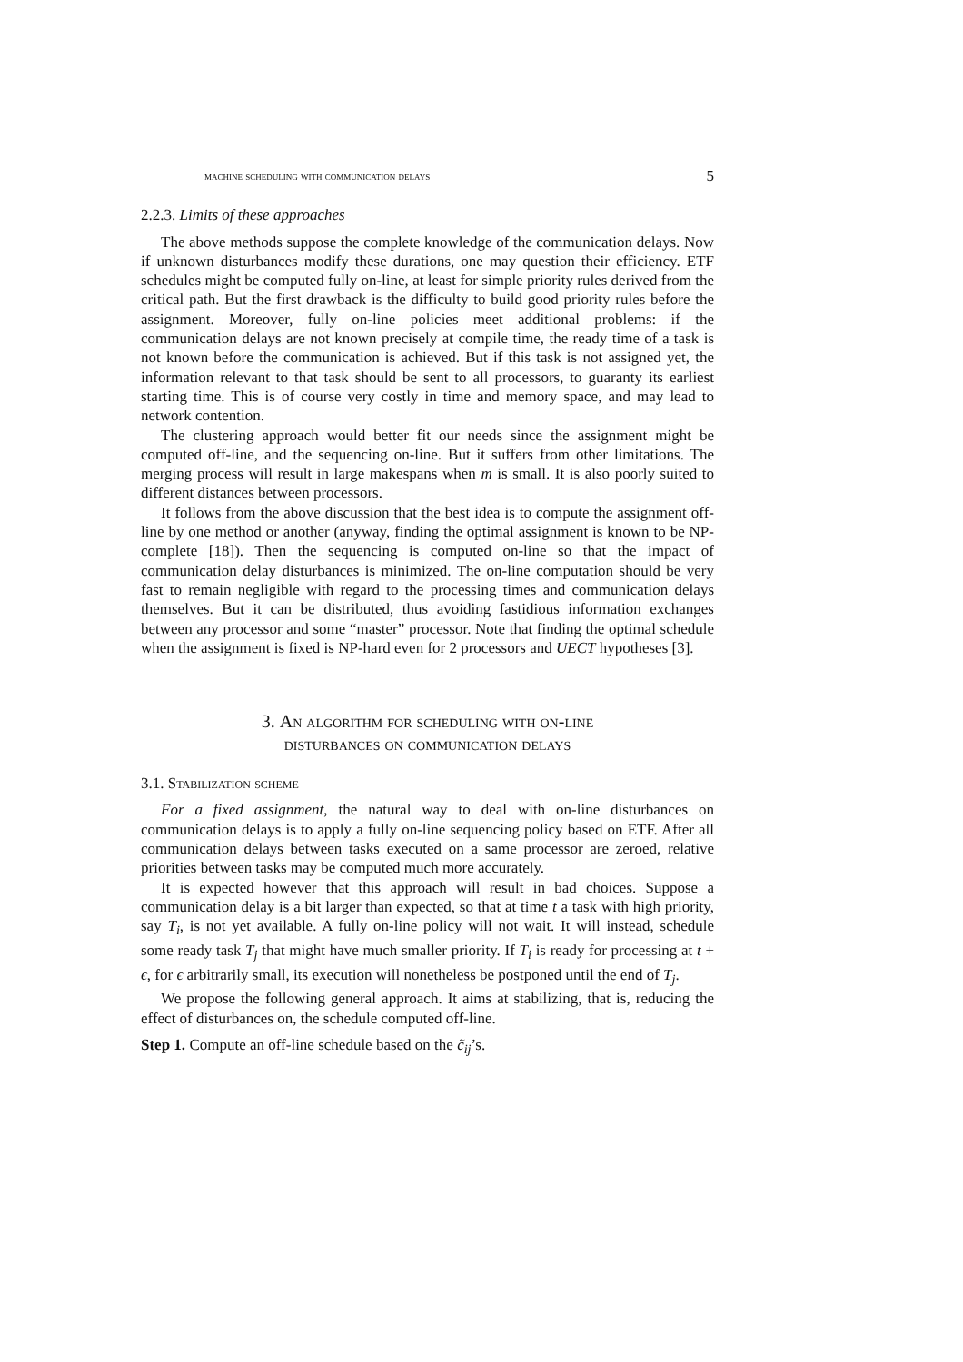machine scheduling with communication delays 5
2.2.3. Limits of these approaches
The above methods suppose the complete knowledge of the communication delays. Now if unknown disturbances modify these durations, one may question their efficiency. ETF schedules might be computed fully on-line, at least for simple priority rules derived from the critical path. But the first drawback is the difficulty to build good priority rules before the assignment. Moreover, fully on-line policies meet additional problems: if the communication delays are not known precisely at compile time, the ready time of a task is not known before the communication is achieved. But if this task is not assigned yet, the information relevant to that task should be sent to all processors, to guaranty its earliest starting time. This is of course very costly in time and memory space, and may lead to network contention.
The clustering approach would better fit our needs since the assignment might be computed off-line, and the sequencing on-line. But it suffers from other limitations. The merging process will result in large makespans when m is small. It is also poorly suited to different distances between processors.
It follows from the above discussion that the best idea is to compute the assignment off-line by one method or another (anyway, finding the optimal assignment is known to be NP-complete [18]). Then the sequencing is computed on-line so that the impact of communication delay disturbances is minimized. The on-line computation should be very fast to remain negligible with regard to the processing times and communication delays themselves. But it can be distributed, thus avoiding fastidious information exchanges between any processor and some “master” processor. Note that finding the optimal schedule when the assignment is fixed is NP-hard even for 2 processors and UECT hypotheses [3].
3. An algorithm for scheduling with on-line
disturbances on communication delays
3.1. Stabilization scheme
For a fixed assignment, the natural way to deal with on-line disturbances on communication delays is to apply a fully on-line sequencing policy based on ETF. After all communication delays between tasks executed on a same processor are zeroed, relative priorities between tasks may be computed much more accurately.
It is expected however that this approach will result in bad choices. Suppose a communication delay is a bit larger than expected, so that at time t a task with high priority, say T<sub>i</sub>, is not yet available. A fully on-line policy will not wait. It will instead, schedule some ready task T<sub>j</sub> that might have much smaller priority. If T<sub>i</sub> is ready for processing at t + ϵ, for ϵ arbitrarily small, its execution will nonetheless be postponed until the end of T<sub>j</sub>.
We propose the following general approach. It aims at stabilizing, that is, reducing the effect of disturbances on, the schedule computed off-line.
Step 1. Compute an off-line schedule based on the c̃<sub>ij</sub>’s.